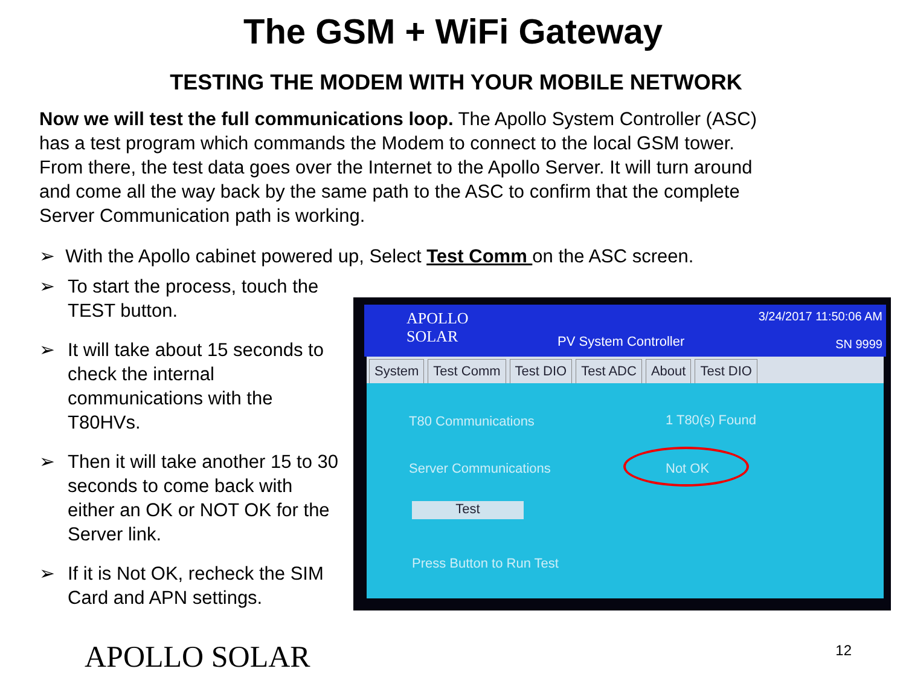The GSM + WiFi Gateway
TESTING THE MODEM WITH YOUR MOBILE NETWORK
Now we will test the full communications loop. The Apollo System Controller (ASC) has a test program which commands the Modem to connect to the local GSM tower. From there, the test data goes over the Internet to the Apollo Server. It will turn around and come all the way back by the same path to the ASC to confirm that the complete Server Communication path is working.
➢ With the Apollo cabinet powered up, Select Test Comm on the ASC screen.
➢ To start the process, touch the TEST button.
➢ It will take about 15 seconds to check the internal communications with the T80HVs.
➢ Then it will take another 15 to 30 seconds to come back with either an OK or NOT OK for the Server link.
➢ If it is Not OK, recheck the SIM Card and APN settings.
APOLLO
SOLAR
PV System Controller
3/24/2017 11:50:06 AM
SN 9999
System Test Comm Test DIO Test ADC About Test DIO
T80 Communications 1 T80(s) Found
Server Communications Not OK
Test
Press Button to Run Test
APOLLO SOLAR 12